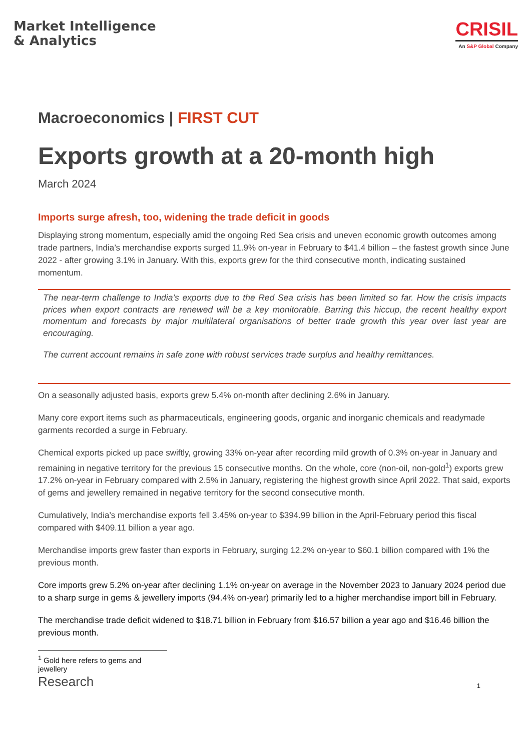Market Intelligence
& Analytics
CRISIL
An S&P Global Company
Macroeconomics | FIRST CUT
Exports growth at a 20-month high
March 2024
Imports surge afresh, too, widening the trade deficit in goods
Displaying strong momentum, especially amid the ongoing Red Sea crisis and uneven economic growth outcomes among trade partners, India’s merchandise exports surged 11.9% on-year in February to $41.4 billion – the fastest growth since June 2022 - after growing 3.1% in January. With this, exports grew for the third consecutive month, indicating sustained momentum.
The near-term challenge to India’s exports due to the Red Sea crisis has been limited so far. How the crisis impacts prices when export contracts are renewed will be a key monitorable. Barring this hiccup, the recent healthy export momentum and forecasts by major multilateral organisations of better trade growth this year over last year are encouraging.
The current account remains in safe zone with robust services trade surplus and healthy remittances.
On a seasonally adjusted basis, exports grew 5.4% on-month after declining 2.6% in January.
Many core export items such as pharmaceuticals, engineering goods, organic and inorganic chemicals and readymade garments recorded a surge in February.
Chemical exports picked up pace swiftly, growing 33% on-year after recording mild growth of 0.3% on-year in January and remaining in negative territory for the previous 15 consecutive months. On the whole, core (non-oil, non-gold<sup>1</sup>) exports grew 17.2% on-year in February compared with 2.5% in January, registering the highest growth since April 2022. That said, exports of gems and jewellery remained in negative territory for the second consecutive month.
Cumulatively, India’s merchandise exports fell 3.45% on-year to $394.99 billion in the April-February period this fiscal compared with $409.11 billion a year ago.
Merchandise imports grew faster than exports in February, surging 12.2% on-year to $60.1 billion compared with 1% the previous month.
Core imports grew 5.2% on-year after declining 1.1% on-year on average in the November 2023 to January 2024 period due to a sharp surge in gems & jewellery imports (94.4% on-year) primarily led to a higher merchandise import bill in February.
The merchandise trade deficit widened to $18.71 billion in February from $16.57 billion a year ago and $16.46 billion the previous month.
<sup>1</sup> Gold here refers to gems and jewellery
Research 1